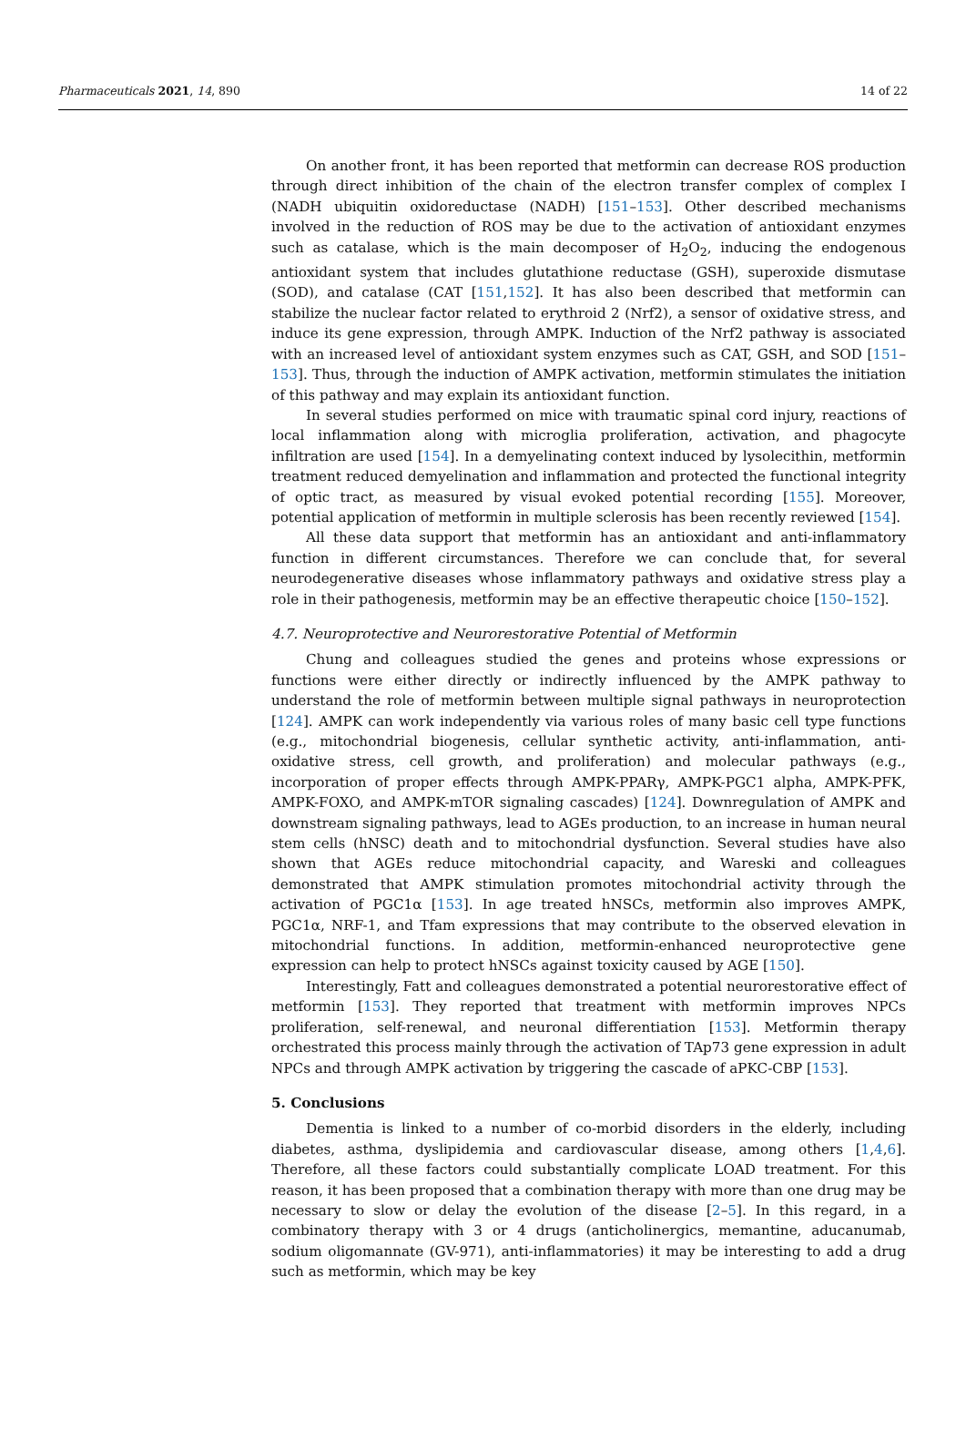Pharmaceuticals 2021, 14, 890 14 of 22
On another front, it has been reported that metformin can decrease ROS production through direct inhibition of the chain of the electron transfer complex of complex I (NADH ubiquitin oxidoreductase (NADH) [151–153]. Other described mechanisms involved in the reduction of ROS may be due to the activation of antioxidant enzymes such as catalase, which is the main decomposer of H<sub>2</sub>O<sub>2</sub>, inducing the endogenous antioxidant system that includes glutathione reductase (GSH), superoxide dismutase (SOD), and catalase (CAT [151,152]. It has also been described that metformin can stabilize the nuclear factor related to erythroid 2 (Nrf2), a sensor of oxidative stress, and induce its gene expression, through AMPK. Induction of the Nrf2 pathway is associated with an increased level of antioxidant system enzymes such as CAT, GSH, and SOD [151–153]. Thus, through the induction of AMPK activation, metformin stimulates the initiation of this pathway and may explain its antioxidant function.
In several studies performed on mice with traumatic spinal cord injury, reactions of local inflammation along with microglia proliferation, activation, and phagocyte infiltration are used [154]. In a demyelinating context induced by lysolecithin, metformin treatment reduced demyelination and inflammation and protected the functional integrity of optic tract, as measured by visual evoked potential recording [155]. Moreover, potential application of metformin in multiple sclerosis has been recently reviewed [154].
All these data support that metformin has an antioxidant and anti-inflammatory function in different circumstances. Therefore we can conclude that, for several neurodegenerative diseases whose inflammatory pathways and oxidative stress play a role in their pathogenesis, metformin may be an effective therapeutic choice [150–152].
4.7. Neuroprotective and Neurorestorative Potential of Metformin
Chung and colleagues studied the genes and proteins whose expressions or functions were either directly or indirectly influenced by the AMPK pathway to understand the role of metformin between multiple signal pathways in neuroprotection [124]. AMPK can work independently via various roles of many basic cell type functions (e.g., mitochondrial biogenesis, cellular synthetic activity, anti-inflammation, anti-oxidative stress, cell growth, and proliferation) and molecular pathways (e.g., incorporation of proper effects through AMPK-PPARγ, AMPK-PGC1 alpha, AMPK-PFK, AMPK-FOXO, and AMPK-mTOR signaling cascades) [124]. Downregulation of AMPK and downstream signaling pathways, lead to AGEs production, to an increase in human neural stem cells (hNSC) death and to mitochondrial dysfunction. Several studies have also shown that AGEs reduce mitochondrial capacity, and Wareski and colleagues demonstrated that AMPK stimulation promotes mitochondrial activity through the activation of PGC1α [153]. In age treated hNSCs, metformin also improves AMPK, PGC1α, NRF-1, and Tfam expressions that may contribute to the observed elevation in mitochondrial functions. In addition, metformin-enhanced neuroprotective gene expression can help to protect hNSCs against toxicity caused by AGE [150].
Interestingly, Fatt and colleagues demonstrated a potential neurorestorative effect of metformin [153]. They reported that treatment with metformin improves NPCs proliferation, self-renewal, and neuronal differentiation [153]. Metformin therapy orchestrated this process mainly through the activation of TAp73 gene expression in adult NPCs and through AMPK activation by triggering the cascade of aPKC-CBP [153].
5. Conclusions
Dementia is linked to a number of co-morbid disorders in the elderly, including diabetes, asthma, dyslipidemia and cardiovascular disease, among others [1,4,6]. Therefore, all these factors could substantially complicate LOAD treatment. For this reason, it has been proposed that a combination therapy with more than one drug may be necessary to slow or delay the evolution of the disease [2–5]. In this regard, in a combinatory therapy with 3 or 4 drugs (anticholinergics, memantine, aducanumab, sodium oligomannate (GV-971), anti-inflammatories) it may be interesting to add a drug such as metformin, which may be key